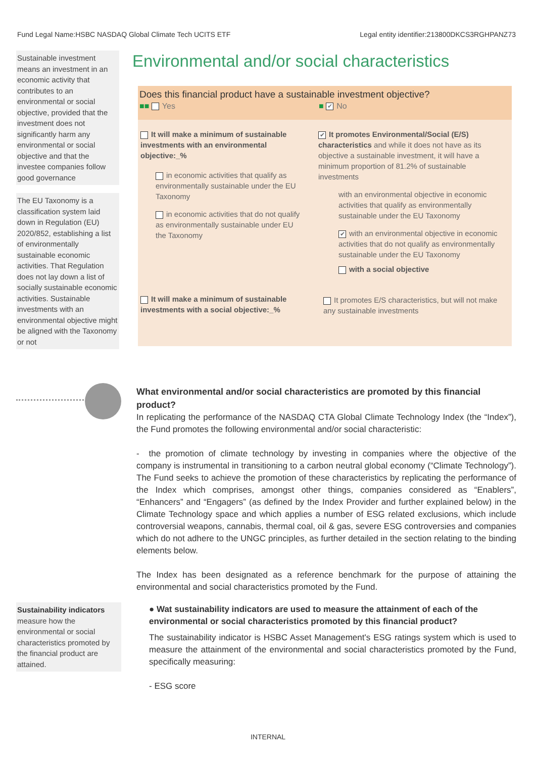Fund Legal Name:HSBC NASDAQ Global Climate Tech UCITS ETF Legal entity identifier:213800DKCS3RGHPANZ73
Sustainable investment means an investment in an economic activity that contributes to an environmental or social objective, provided that the investment does not significantly harm any environmental or social objective and that the investee companies follow good governance
The EU Taxonomy is a classification system laid down in Regulation (EU) 2020/852, establishing a list of environmentally sustainable economic activities. That Regulation does not lay down a list of socially sustainable economic activities. Sustainable investments with an environmental objective might be aligned with the Taxonomy or not
Environmental and/or social characteristics
Does this financial product have a sustainable investment objective?
■■ Yes ■ ✔ No
It will make a minimum of sustainable investments with an environmental objective:_%
in economic activities that qualify as environmentally sustainable under the EU Taxonomy
in economic activities that do not qualify as environmentally sustainable under EU the Taxonomy
It will make a minimum of sustainable investments with a social objective:_%
✔ It promotes Environmental/Social (E/S) characteristics and while it does not have as its objective a sustainable investment, it will have a minimum proportion of 81.2% of sustainable investments
with an environmental objective in economic activities that qualify as environmentally sustainable under the EU Taxonomy
✔ with an environmental objective in economic activities that do not qualify as environmentally sustainable under the EU Taxonomy
with a social objective
It promotes E/S characteristics, but will not make any sustainable investments
What environmental and/or social characteristics are promoted by this financial product?
In replicating the performance of the NASDAQ CTA Global Climate Technology Index (the “Index”), the Fund promotes the following environmental and/or social characteristic:
- the promotion of climate technology by investing in companies where the objective of the company is instrumental in transitioning to a carbon neutral global economy (“Climate Technology”). The Fund seeks to achieve the promotion of these characteristics by replicating the performance of the Index which comprises, amongst other things, companies considered as “Enablers”, “Enhancers” and “Engagers” (as defined by the Index Provider and further explained below) in the Climate Technology space and which applies a number of ESG related exclusions, which include controversial weapons, cannabis, thermal coal, oil & gas, severe ESG controversies and companies which do not adhere to the UNGC principles, as further detailed in the section relating to the binding elements below.
The Index has been designated as a reference benchmark for the purpose of attaining the environmental and social characteristics promoted by the Fund.
● Wat sustainability indicators are used to measure the attainment of each of the environmental or social characteristics promoted by this financial product?
The sustainability indicator is HSBC Asset Management's ESG ratings system which is used to measure the attainment of the environmental and social characteristics promoted by the Fund, specifically measuring:
- ESG score
Sustainability indicators measure how the environmental or social characteristics promoted by the financial product are attained.
INTERNAL